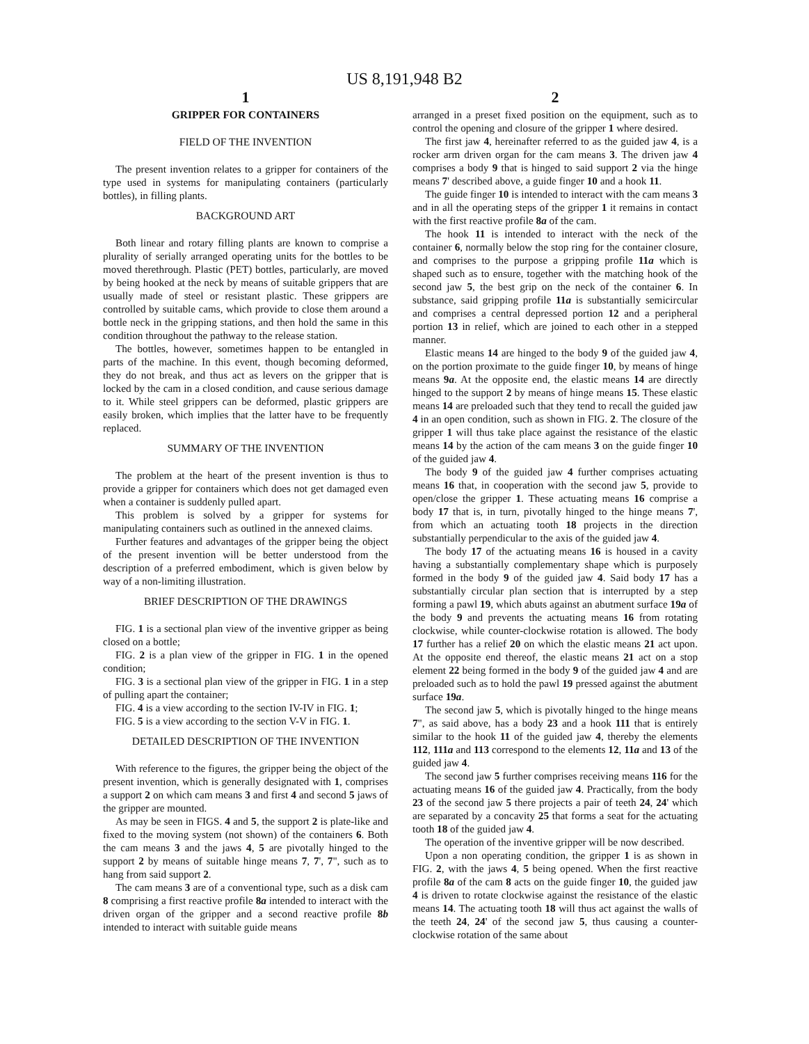US 8,191,948 B2
1
GRIPPER FOR CONTAINERS
FIELD OF THE INVENTION
The present invention relates to a gripper for containers of the type used in systems for manipulating containers (particularly bottles), in filling plants.
BACKGROUND ART
Both linear and rotary filling plants are known to comprise a plurality of serially arranged operating units for the bottles to be moved therethrough. Plastic (PET) bottles, particularly, are moved by being hooked at the neck by means of suitable grippers that are usually made of steel or resistant plastic. These grippers are controlled by suitable cams, which provide to close them around a bottle neck in the gripping stations, and then hold the same in this condition throughout the pathway to the release station.
The bottles, however, sometimes happen to be entangled in parts of the machine. In this event, though becoming deformed, they do not break, and thus act as levers on the gripper that is locked by the cam in a closed condition, and cause serious damage to it. While steel grippers can be deformed, plastic grippers are easily broken, which implies that the latter have to be frequently replaced.
SUMMARY OF THE INVENTION
The problem at the heart of the present invention is thus to provide a gripper for containers which does not get damaged even when a container is suddenly pulled apart.
This problem is solved by a gripper for systems for manipulating containers such as outlined in the annexed claims.
Further features and advantages of the gripper being the object of the present invention will be better understood from the description of a preferred embodiment, which is given below by way of a non-limiting illustration.
BRIEF DESCRIPTION OF THE DRAWINGS
FIG. 1 is a sectional plan view of the inventive gripper as being closed on a bottle;
FIG. 2 is a plan view of the gripper in FIG. 1 in the opened condition;
FIG. 3 is a sectional plan view of the gripper in FIG. 1 in a step of pulling apart the container;
FIG. 4 is a view according to the section IV-IV in FIG. 1;
FIG. 5 is a view according to the section V-V in FIG. 1.
DETAILED DESCRIPTION OF THE INVENTION
With reference to the figures, the gripper being the object of the present invention, which is generally designated with 1, comprises a support 2 on which cam means 3 and first 4 and second 5 jaws of the gripper are mounted.
As may be seen in FIGS. 4 and 5, the support 2 is plate-like and fixed to the moving system (not shown) of the containers 6. Both the cam means 3 and the jaws 4, 5 are pivotally hinged to the support 2 by means of suitable hinge means 7, 7', 7", such as to hang from said support 2.
The cam means 3 are of a conventional type, such as a disk cam 8 comprising a first reactive profile 8a intended to interact with the driven organ of the gripper and a second reactive profile 8b intended to interact with suitable guide means
2
arranged in a preset fixed position on the equipment, such as to control the opening and closure of the gripper 1 where desired.
The first jaw 4, hereinafter referred to as the guided jaw 4, is a rocker arm driven organ for the cam means 3. The driven jaw 4 comprises a body 9 that is hinged to said support 2 via the hinge means 7' described above, a guide finger 10 and a hook 11.
The guide finger 10 is intended to interact with the cam means 3 and in all the operating steps of the gripper 1 it remains in contact with the first reactive profile 8a of the cam.
The hook 11 is intended to interact with the neck of the container 6, normally below the stop ring for the container closure, and comprises to the purpose a gripping profile 11a which is shaped such as to ensure, together with the matching hook of the second jaw 5, the best grip on the neck of the container 6. In substance, said gripping profile 11a is substantially semicircular and comprises a central depressed portion 12 and a peripheral portion 13 in relief, which are joined to each other in a stepped manner.
Elastic means 14 are hinged to the body 9 of the guided jaw 4, on the portion proximate to the guide finger 10, by means of hinge means 9a. At the opposite end, the elastic means 14 are directly hinged to the support 2 by means of hinge means 15. These elastic means 14 are preloaded such that they tend to recall the guided jaw 4 in an open condition, such as shown in FIG. 2. The closure of the gripper 1 will thus take place against the resistance of the elastic means 14 by the action of the cam means 3 on the guide finger 10 of the guided jaw 4.
The body 9 of the guided jaw 4 further comprises actuating means 16 that, in cooperation with the second jaw 5, provide to open/close the gripper 1. These actuating means 16 comprise a body 17 that is, in turn, pivotally hinged to the hinge means 7', from which an actuating tooth 18 projects in the direction substantially perpendicular to the axis of the guided jaw 4.
The body 17 of the actuating means 16 is housed in a cavity having a substantially complementary shape which is purposely formed in the body 9 of the guided jaw 4. Said body 17 has a substantially circular plan section that is interrupted by a step forming a pawl 19, which abuts against an abutment surface 19a of the body 9 and prevents the actuating means 16 from rotating clockwise, while counter-clockwise rotation is allowed. The body 17 further has a relief 20 on which the elastic means 21 act upon. At the opposite end thereof, the elastic means 21 act on a stop element 22 being formed in the body 9 of the guided jaw 4 and are preloaded such as to hold the pawl 19 pressed against the abutment surface 19a.
The second jaw 5, which is pivotally hinged to the hinge means 7", as said above, has a body 23 and a hook 111 that is entirely similar to the hook 11 of the guided jaw 4, thereby the elements 112, 111a and 113 correspond to the elements 12, 11a and 13 of the guided jaw 4.
The second jaw 5 further comprises receiving means 116 for the actuating means 16 of the guided jaw 4. Practically, from the body 23 of the second jaw 5 there projects a pair of teeth 24, 24' which are separated by a concavity 25 that forms a seat for the actuating tooth 18 of the guided jaw 4.
The operation of the inventive gripper will be now described.
Upon a non operating condition, the gripper 1 is as shown in FIG. 2, with the jaws 4, 5 being opened. When the first reactive profile 8a of the cam 8 acts on the guide finger 10, the guided jaw 4 is driven to rotate clockwise against the resistance of the elastic means 14. The actuating tooth 18 will thus act against the walls of the teeth 24, 24' of the second jaw 5, thus causing a counter-clockwise rotation of the same about